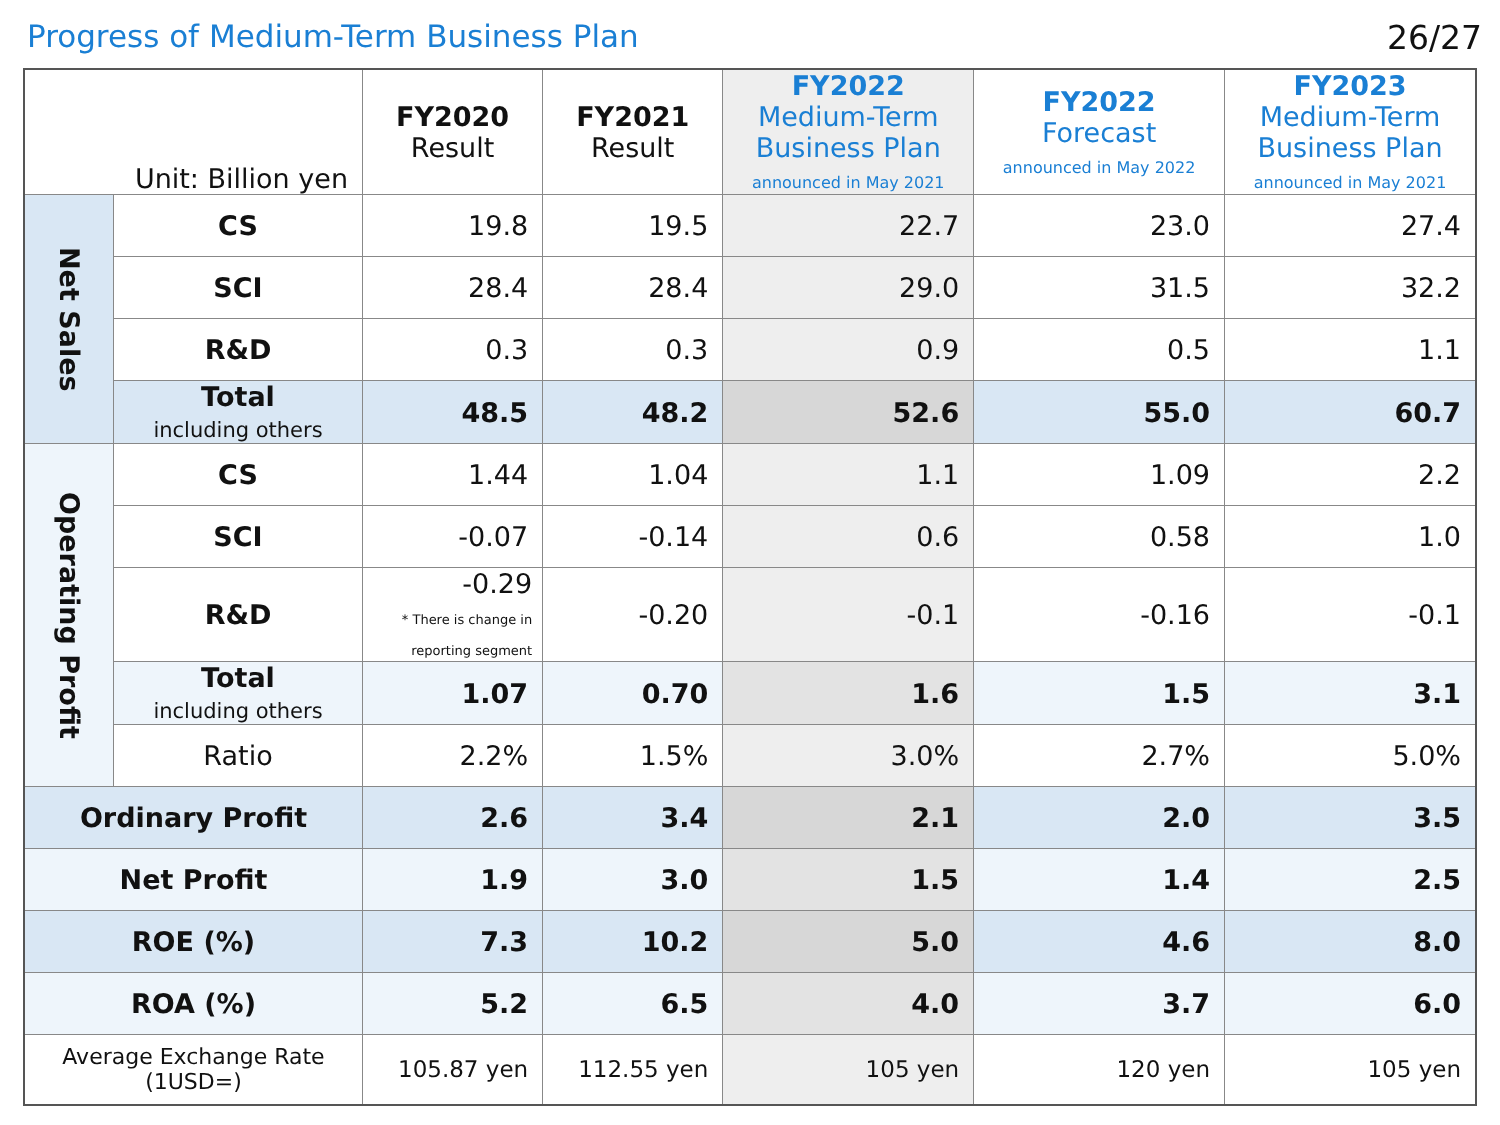Progress of Medium-Term Business Plan
26/27
| Unit: Billion yen | | FY2020 Result | FY2021 Result | FY2022 Medium-Term Business Plan announced in May 2021 | FY2022 Forecast announced in May 2022 | FY2023 Medium-Term Business Plan announced in May 2021 |
| --- | --- | --- | --- | --- | --- | --- |
| Net Sales | CS | 19.8 | 19.5 | 22.7 | 23.0 | 27.4 |
| | SCI | 28.4 | 28.4 | 29.0 | 31.5 | 32.2 |
| | R&D | 0.3 | 0.3 | 0.9 | 0.5 | 1.1 |
| | Total including others | 48.5 | 48.2 | 52.6 | 55.0 | 60.7 |
| Operating Profit | CS | 1.44 | 1.04 | 1.1 | 1.09 | 2.2 |
| | SCI | -0.07 | -0.14 | 0.6 | 0.58 | 1.0 |
| | R&D | -0.29 * There is change in reporting segment | -0.20 | -0.1 | -0.16 | -0.1 |
| | Total including others | 1.07 | 0.70 | 1.6 | 1.5 | 3.1 |
| | Ratio | 2.2% | 1.5% | 3.0% | 2.7% | 5.0% |
| Ordinary Profit | | 2.6 | 3.4 | 2.1 | 2.0 | 3.5 |
| Net Profit | | 1.9 | 3.0 | 1.5 | 1.4 | 2.5 |
| ROE (%) | | 7.3 | 10.2 | 5.0 | 4.6 | 8.0 |
| ROA (%) | | 5.2 | 6.5 | 4.0 | 3.7 | 6.0 |
| Average Exchange Rate (1USD=) | | 105.87 yen | 112.55 yen | 105 yen | 120 yen | 105 yen |